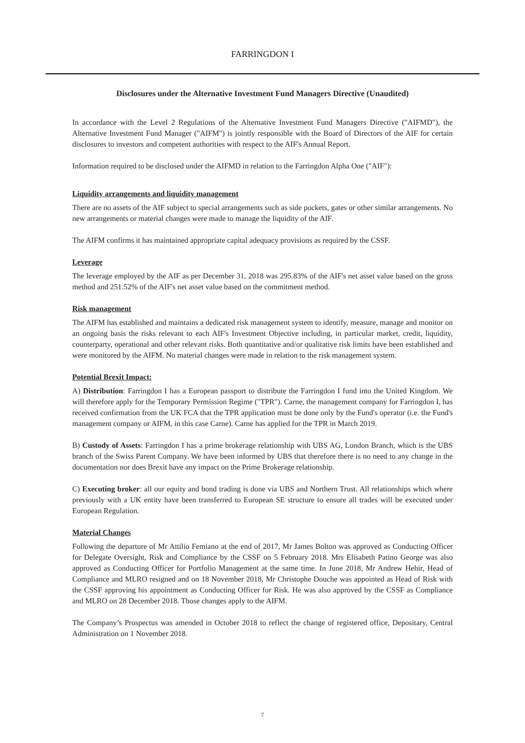FARRINGDON I
Disclosures under the Alternative Investment Fund Managers Directive (Unaudited)
In accordance with the Level 2 Regulations of the Alternative Investment Fund Managers Directive ("AIFMD"), the Alternative Investment Fund Manager ("AIFM") is jointly responsible with the Board of Directors of the AIF for certain disclosures to investors and competent authorities with respect to the AIF's Annual Report.
Information required to be disclosed under the AIFMD in relation to the Farringdon Alpha One ("AIF"):
Liquidity arrangements and liquidity management
There are no assets of the AIF subject to special arrangements such as side pockets, gates or other similar arrangements. No new arrangements or material changes were made to manage the liquidity of the AIF.
The AIFM confirms it has maintained appropriate capital adequacy provisions as required by the CSSF.
Leverage
The leverage employed by the AIF as per December 31, 2018 was 295.83% of the AIF's net asset value based on the gross method and 251.52% of the AIF's net asset value based on the commitment method.
Risk management
The AIFM has established and maintains a dedicated risk management system to identify, measure, manage and monitor on an ongoing basis the risks relevant to each AIF's Investment Objective including, in particular market, credit, liquidity, counterparty, operational and other relevant risks. Both quantitative and/or qualitative risk limits have been established and were monitored by the AIFM. No material changes were made in relation to the risk management system.
Potential Brexit Impact:
A) Distribution: Farringdon I has a European passport to distribute the Farringdon I fund into the United Kingdom. We will therefore apply for the Temporary Permission Regime ("TPR"). Carne, the management company for Farringdon I, has received confirmation from the UK FCA that the TPR application must be done only by the Fund's operator (i.e. the Fund's management company or AIFM, in this case Carne). Carne has applied for the TPR in March 2019.
B) Custody of Assets: Farringdon I has a prime brokerage relationship with UBS AG, London Branch, which is the UBS branch of the Swiss Parent Company. We have been informed by UBS that therefore there is no need to any change in the documentation nor does Brexit have any impact on the Prime Brokerage relationship.
C) Executing broker: all our equity and bond trading is done via UBS and Northern Trust. All relationships which where previously with a UK entity have been transferred to European SE structure to ensure all trades will be executed under European Regulation.
Material Changes
Following the departure of Mr Attilio Femiano at the end of 2017, Mr James Bolton was approved as Conducting Officer for Delegate Oversight, Risk and Compliance by the CSSF on 5 February 2018. Mrs Elisabeth Patino George was also approved as Conducting Officer for Portfolio Management at the same time. In June 2018, Mr Andrew Hehir, Head of Compliance and MLRO resigned and on 18 November 2018, Mr Christophe Douche was appointed as Head of Risk with the CSSF approving his appointment as Conducting Officer for Risk. He was also approved by the CSSF as Compliance and MLRO on 28 December 2018. Those changes apply to the AIFM.
The Company’s Prospectus was amended in October 2018 to reflect the change of registered office, Depositary, Central Administration on 1 November 2018.
7